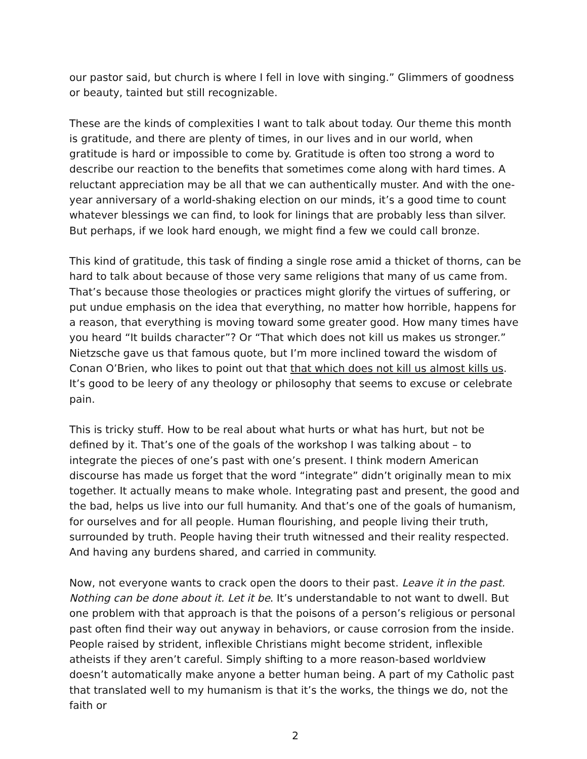our pastor said, but church is where I fell in love with singing.” Glimmers of goodness or beauty, tainted but still recognizable.
These are the kinds of complexities I want to talk about today. Our theme this month is gratitude, and there are plenty of times, in our lives and in our world, when gratitude is hard or impossible to come by. Gratitude is often too strong a word to describe our reaction to the benefits that sometimes come along with hard times. A reluctant appreciation may be all that we can authentically muster. And with the one-year anniversary of a world-shaking election on our minds, it’s a good time to count whatever blessings we can find, to look for linings that are probably less than silver. But perhaps, if we look hard enough, we might find a few we could call bronze.
This kind of gratitude, this task of finding a single rose amid a thicket of thorns, can be hard to talk about because of those very same religions that many of us came from. That’s because those theologies or practices might glorify the virtues of suffering, or put undue emphasis on the idea that everything, no matter how horrible, happens for a reason, that everything is moving toward some greater good. How many times have you heard “It builds character”? Or “That which does not kill us makes us stronger.” Nietzsche gave us that famous quote, but I’m more inclined toward the wisdom of Conan O’Brien, who likes to point out that that which does not kill us almost kills us. It’s good to be leery of any theology or philosophy that seems to excuse or celebrate pain.
This is tricky stuff. How to be real about what hurts or what has hurt, but not be defined by it. That’s one of the goals of the workshop I was talking about – to integrate the pieces of one’s past with one’s present. I think modern American discourse has made us forget that the word “integrate” didn’t originally mean to mix together. It actually means to make whole. Integrating past and present, the good and the bad, helps us live into our full humanity. And that’s one of the goals of humanism, for ourselves and for all people. Human flourishing, and people living their truth, surrounded by truth. People having their truth witnessed and their reality respected. And having any burdens shared, and carried in community.
Now, not everyone wants to crack open the doors to their past. Leave it in the past. Nothing can be done about it. Let it be. It’s understandable to not want to dwell. But one problem with that approach is that the poisons of a person’s religious or personal past often find their way out anyway in behaviors, or cause corrosion from the inside. People raised by strident, inflexible Christians might become strident, inflexible atheists if they aren’t careful. Simply shifting to a more reason-based worldview doesn’t automatically make anyone a better human being. A part of my Catholic past that translated well to my humanism is that it’s the works, the things we do, not the faith or
2